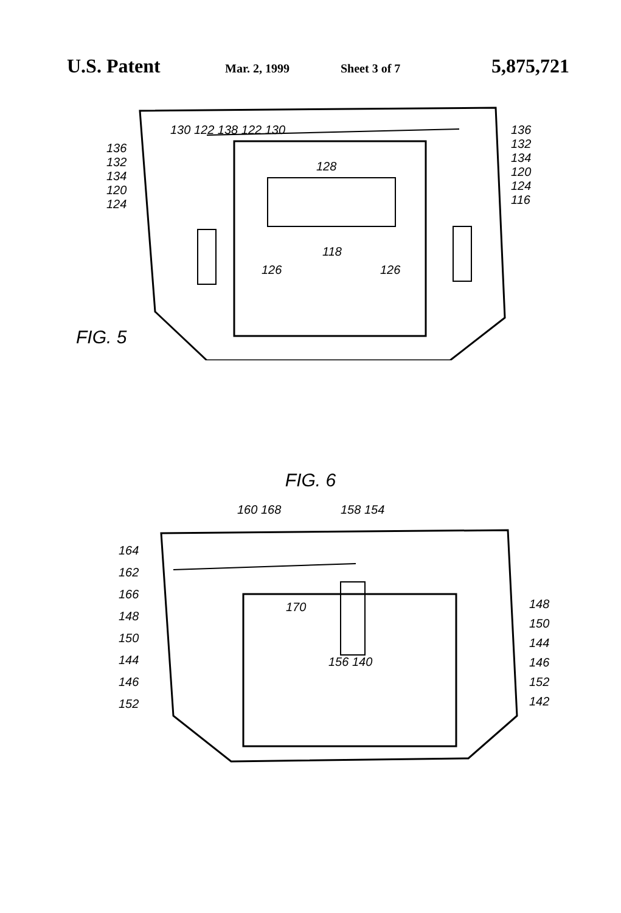U.S. Patent
Mar. 2, 1999 Sheet 3 of 7
5,875,721
130 122 138 122 130
136
132
134
120
124
128
118
126 126
136
132
134
120
124
116
FIG. 5
FIG. 6
160 168 158 154
164
162
166
148
150
144
146
152
170
156 140
148
150
144
146
152
142